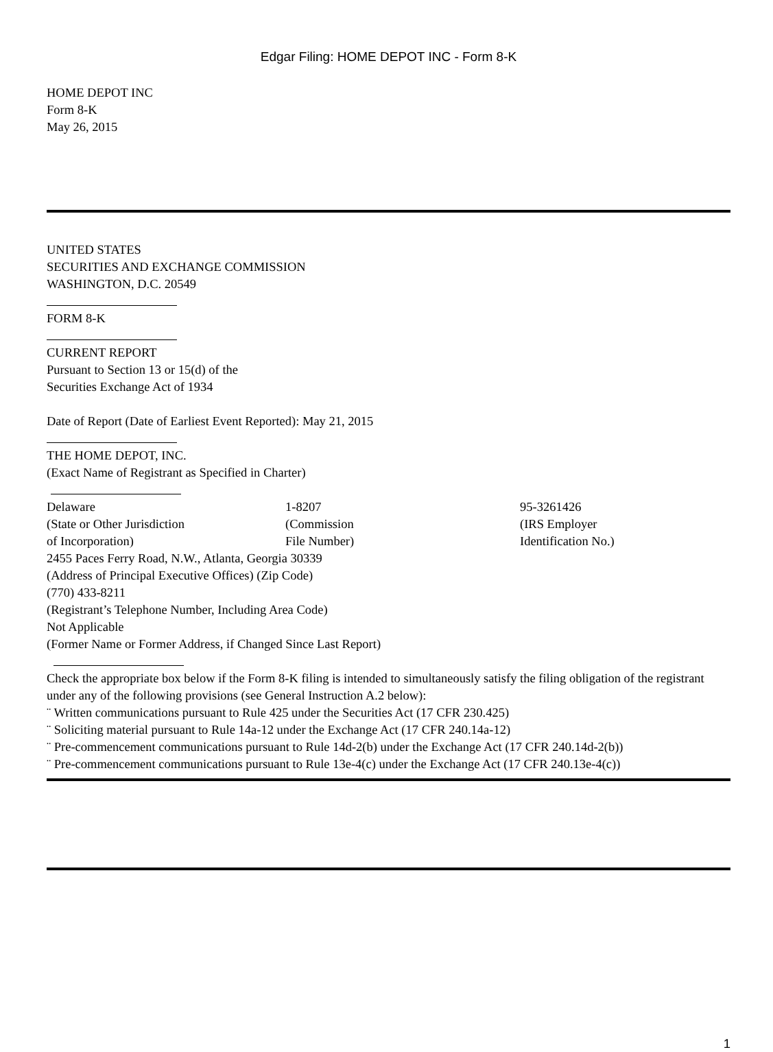Edgar Filing: HOME DEPOT INC - Form 8-K
HOME DEPOT INC
Form 8-K
May 26, 2015
UNITED STATES
SECURITIES AND EXCHANGE COMMISSION
WASHINGTON, D.C. 20549
FORM 8-K
CURRENT REPORT
Pursuant to Section 13 or 15(d) of the
Securities Exchange Act of 1934
Date of Report (Date of Earliest Event Reported): May 21, 2015
THE HOME DEPOT, INC.
(Exact Name of Registrant as Specified in Charter)
| Delaware (State or Other Jurisdiction of Incorporation) | 1-8207 (Commission File Number) | 95-3261426 (IRS Employer Identification No.) |
2455 Paces Ferry Road, N.W., Atlanta, Georgia 30339
(Address of Principal Executive Offices) (Zip Code)
(770) 433-8211
(Registrant’s Telephone Number, Including Area Code)
Not Applicable
(Former Name or Former Address, if Changed Since Last Report)
Check the appropriate box below if the Form 8-K filing is intended to simultaneously satisfy the filing obligation of the registrant under any of the following provisions (see General Instruction A.2 below):
¨ Written communications pursuant to Rule 425 under the Securities Act (17 CFR 230.425)
¨ Soliciting material pursuant to Rule 14a-12 under the Exchange Act (17 CFR 240.14a-12)
¨ Pre-commencement communications pursuant to Rule 14d-2(b) under the Exchange Act (17 CFR 240.14d-2(b))
¨ Pre-commencement communications pursuant to Rule 13e-4(c) under the Exchange Act (17 CFR 240.13e-4(c))
1